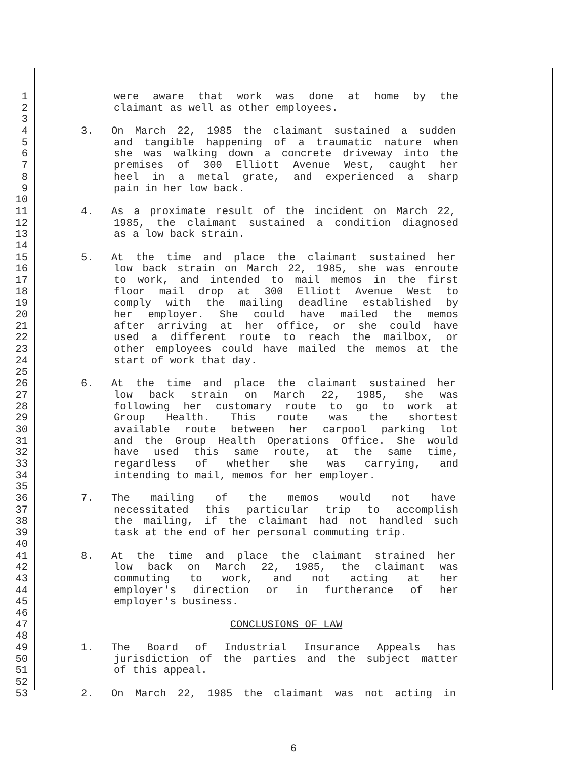1 were aware that work was done at home by the
2 claimant as well as other employees.
3
4 3. On March 22, 1985 the claimant sustained a sudden
5 and tangible happening of a traumatic nature when
6 she was walking down a concrete driveway into the
7 premises of 300 Elliott Avenue West, caught her
8 heel in a metal grate, and experienced a sharp
9 pain in her low back.
10
11 4. As a proximate result of the incident on March 22,
12 1985, the claimant sustained a condition diagnosed
13 as a low back strain.
14
15 5. At the time and place the claimant sustained her
16 low back strain on March 22, 1985, she was enroute
17 to work, and intended to mail memos in the first
18 floor mail drop at 300 Elliott Avenue West to
19 comply with the mailing deadline established by
20 her employer. She could have mailed the memos
21 after arriving at her office, or she could have
22 used a different route to reach the mailbox, or
23 other employees could have mailed the memos at the
24 start of work that day.
25
26 6. At the time and place the claimant sustained her
27 low back strain on March 22, 1985, she was
28 following her customary route to go to work at
29 Group Health. This route was the shortest
30 available route between her carpool parking lot
31 and the Group Health Operations Office. She would
32 have used this same route, at the same time,
33 regardless of whether she was carrying, and
34 intending to mail, memos for her employer.
35
36 7. The mailing of the memos would not have
37 necessitated this particular trip to accomplish
38 the mailing, if the claimant had not handled such
39 task at the end of her personal commuting trip.
40
41 8. At the time and place the claimant strained her
42 low back on March 22, 1985, the claimant was
43 commuting to work, and not acting at her
44 employer's direction or in furtherance of her
45 employer's business.
46
47 CONCLUSIONS OF LAW
48
49 1. The Board of Industrial Insurance Appeals has
50 jurisdiction of the parties and the subject matter
51 of this appeal.
52
53 2. On March 22, 1985 the claimant was not acting in
6